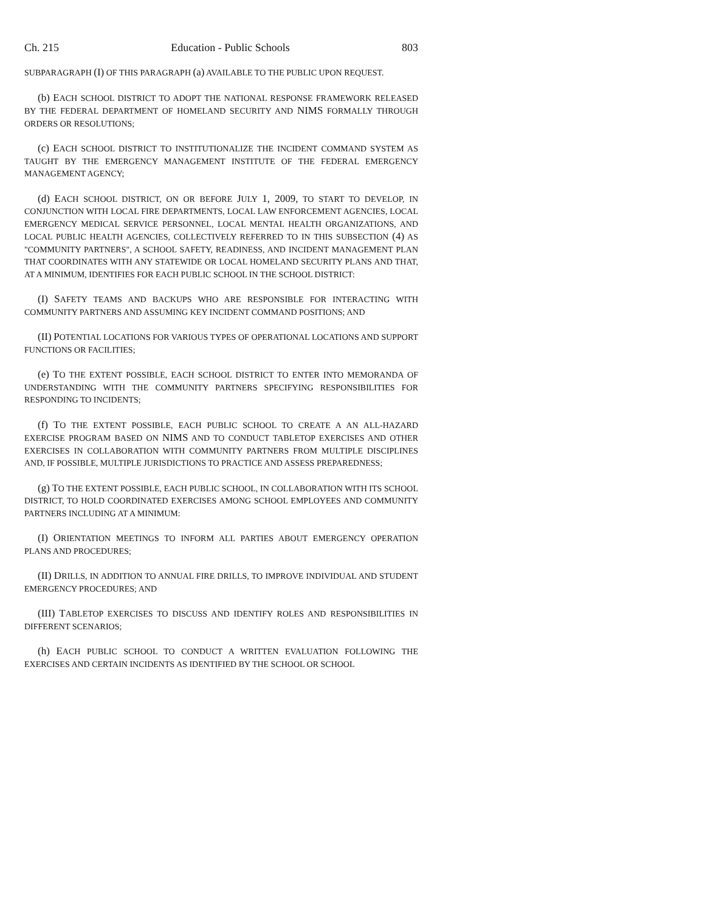Ch. 215 Education - Public Schools 803
SUBPARAGRAPH (I) OF THIS PARAGRAPH (a) AVAILABLE TO THE PUBLIC UPON REQUEST.
(b) EACH SCHOOL DISTRICT TO ADOPT THE NATIONAL RESPONSE FRAMEWORK RELEASED BY THE FEDERAL DEPARTMENT OF HOMELAND SECURITY AND NIMS FORMALLY THROUGH ORDERS OR RESOLUTIONS;
(c) EACH SCHOOL DISTRICT TO INSTITUTIONALIZE THE INCIDENT COMMAND SYSTEM AS TAUGHT BY THE EMERGENCY MANAGEMENT INSTITUTE OF THE FEDERAL EMERGENCY MANAGEMENT AGENCY;
(d) EACH SCHOOL DISTRICT, ON OR BEFORE JULY 1, 2009, TO START TO DEVELOP, IN CONJUNCTION WITH LOCAL FIRE DEPARTMENTS, LOCAL LAW ENFORCEMENT AGENCIES, LOCAL EMERGENCY MEDICAL SERVICE PERSONNEL, LOCAL MENTAL HEALTH ORGANIZATIONS, AND LOCAL PUBLIC HEALTH AGENCIES, COLLECTIVELY REFERRED TO IN THIS SUBSECTION (4) AS "COMMUNITY PARTNERS", A SCHOOL SAFETY, READINESS, AND INCIDENT MANAGEMENT PLAN THAT COORDINATES WITH ANY STATEWIDE OR LOCAL HOMELAND SECURITY PLANS AND THAT, AT A MINIMUM, IDENTIFIES FOR EACH PUBLIC SCHOOL IN THE SCHOOL DISTRICT:
(I) SAFETY TEAMS AND BACKUPS WHO ARE RESPONSIBLE FOR INTERACTING WITH COMMUNITY PARTNERS AND ASSUMING KEY INCIDENT COMMAND POSITIONS; AND
(II) POTENTIAL LOCATIONS FOR VARIOUS TYPES OF OPERATIONAL LOCATIONS AND SUPPORT FUNCTIONS OR FACILITIES;
(e) TO THE EXTENT POSSIBLE, EACH SCHOOL DISTRICT TO ENTER INTO MEMORANDA OF UNDERSTANDING WITH THE COMMUNITY PARTNERS SPECIFYING RESPONSIBILITIES FOR RESPONDING TO INCIDENTS;
(f) TO THE EXTENT POSSIBLE, EACH PUBLIC SCHOOL TO CREATE A AN ALL-HAZARD EXERCISE PROGRAM BASED ON NIMS AND TO CONDUCT TABLETOP EXERCISES AND OTHER EXERCISES IN COLLABORATION WITH COMMUNITY PARTNERS FROM MULTIPLE DISCIPLINES AND, IF POSSIBLE, MULTIPLE JURISDICTIONS TO PRACTICE AND ASSESS PREPAREDNESS;
(g) TO THE EXTENT POSSIBLE, EACH PUBLIC SCHOOL, IN COLLABORATION WITH ITS SCHOOL DISTRICT, TO HOLD COORDINATED EXERCISES AMONG SCHOOL EMPLOYEES AND COMMUNITY PARTNERS INCLUDING AT A MINIMUM:
(I) ORIENTATION MEETINGS TO INFORM ALL PARTIES ABOUT EMERGENCY OPERATION PLANS AND PROCEDURES;
(II) DRILLS, IN ADDITION TO ANNUAL FIRE DRILLS, TO IMPROVE INDIVIDUAL AND STUDENT EMERGENCY PROCEDURES; AND
(III) TABLETOP EXERCISES TO DISCUSS AND IDENTIFY ROLES AND RESPONSIBILITIES IN DIFFERENT SCENARIOS;
(h) EACH PUBLIC SCHOOL TO CONDUCT A WRITTEN EVALUATION FOLLOWING THE EXERCISES AND CERTAIN INCIDENTS AS IDENTIFIED BY THE SCHOOL OR SCHOOL